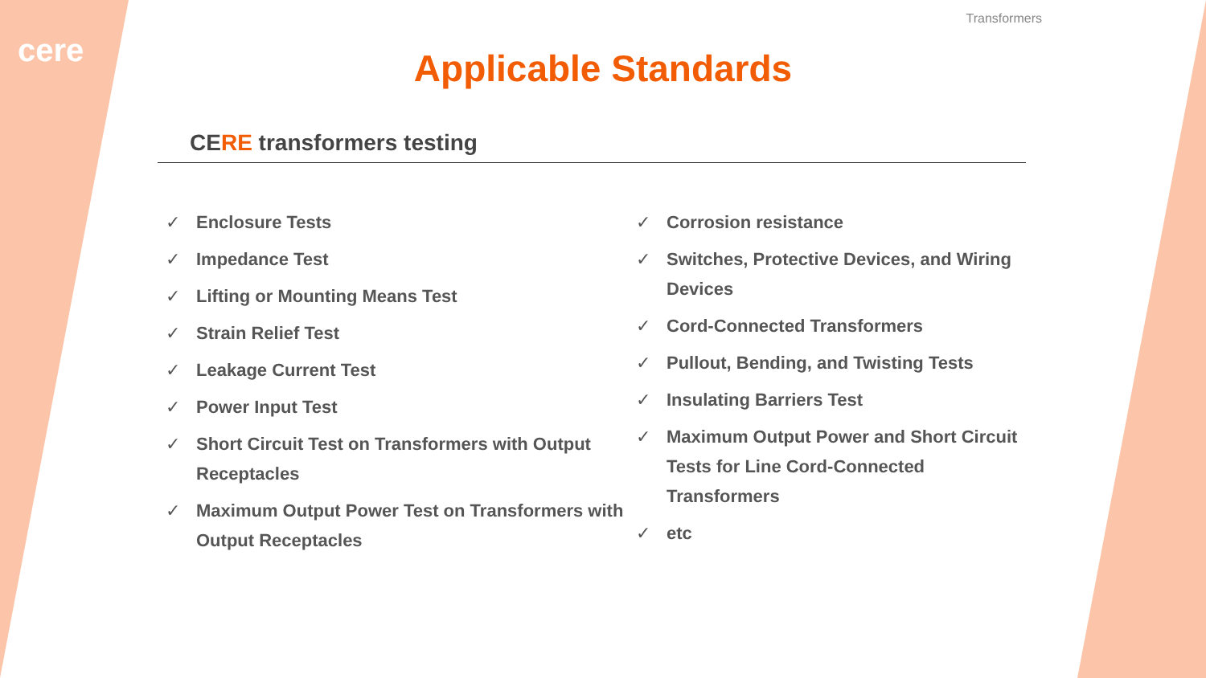cere
Transformers
Applicable Standards
CERE transformers testing
✓ Enclosure Tests
✓ Impedance Test
✓ Lifting or Mounting Means Test
✓ Strain Relief Test
✓ Leakage Current Test
✓ Power Input Test
✓ Short Circuit Test on Transformers with Output Receptacles
✓ Maximum Output Power Test on Transformers with Output Receptacles
✓ Corrosion resistance
✓ Switches, Protective Devices, and Wiring Devices
✓ Cord-Connected Transformers
✓ Pullout, Bending, and Twisting Tests
✓ Insulating Barriers Test
✓ Maximum Output Power and Short Circuit Tests for Line Cord-Connected Transformers
✓ etc